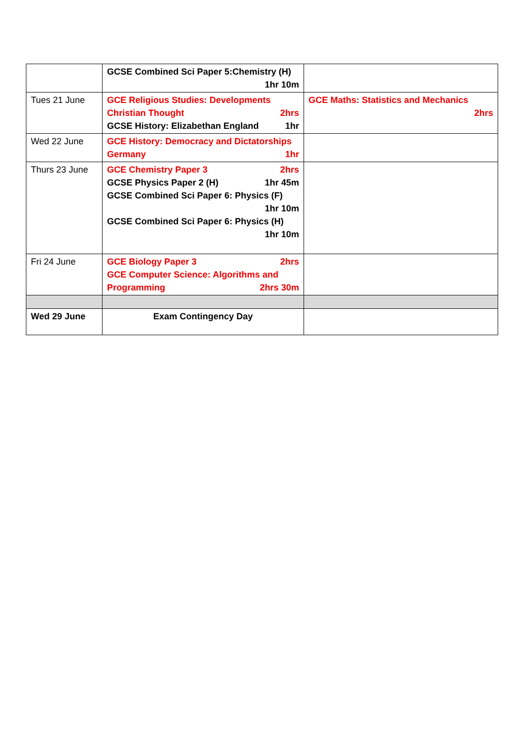| | GCSE Combined Sci Paper 5:Chemistry (H) 1hr 10m | |
| Tues 21 June | GCE Religious Studies: Developments Christian Thought 2hrs GCSE History: Elizabethan England 1hr | GCE Maths: Statistics and Mechanics 2hrs |
| Wed 22 June | GCE History: Democracy and Dictatorships Germany 1hr | |
| Thurs 23 June | GCE Chemistry Paper 3 2hrs GCSE Physics Paper 2 (H) 1hr 45m GCSE Combined Sci Paper 6: Physics (F) 1hr 10m GCSE Combined Sci Paper 6: Physics (H) 1hr 10m | |
| Fri 24 June | GCE Biology Paper 3 2hrs GCE Computer Science: Algorithms and Programming 2hrs 30m | |
| Wed 29 June | Exam Contingency Day | |